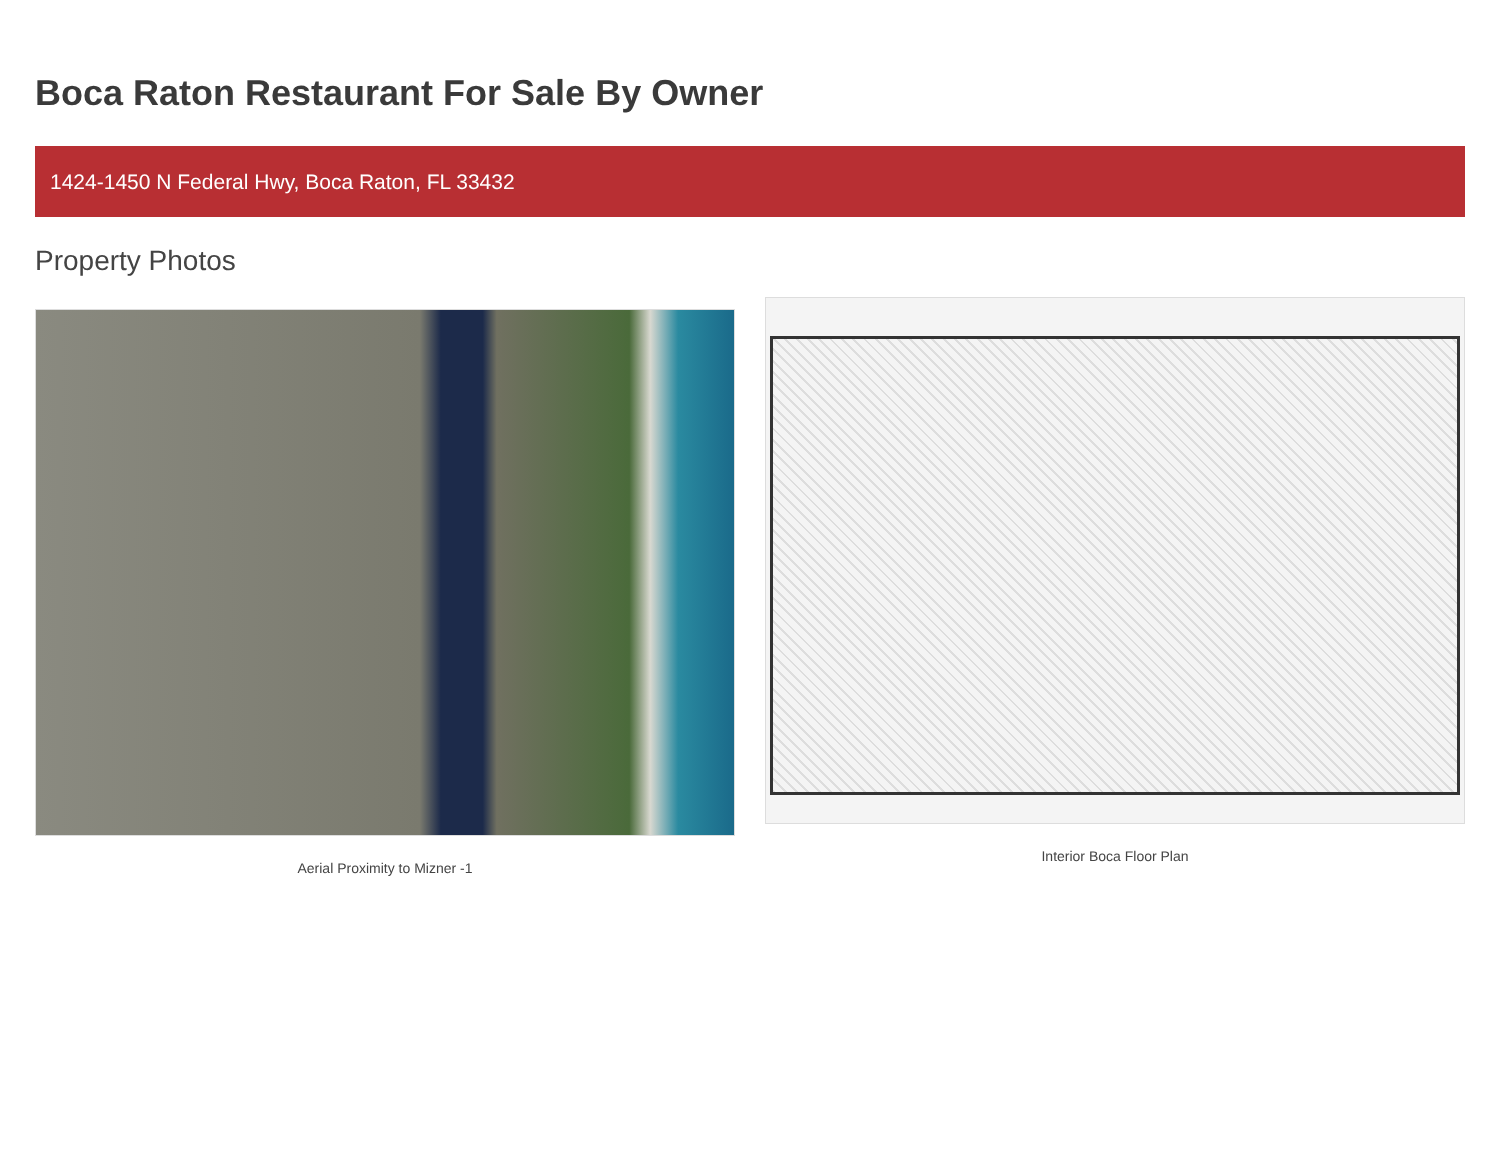Boca Raton Restaurant For Sale By Owner
1424-1450 N Federal Hwy, Boca Raton, FL 33432
Property Photos
Aerial Proximity to Mizner -1 Interior Boca Floor Plan